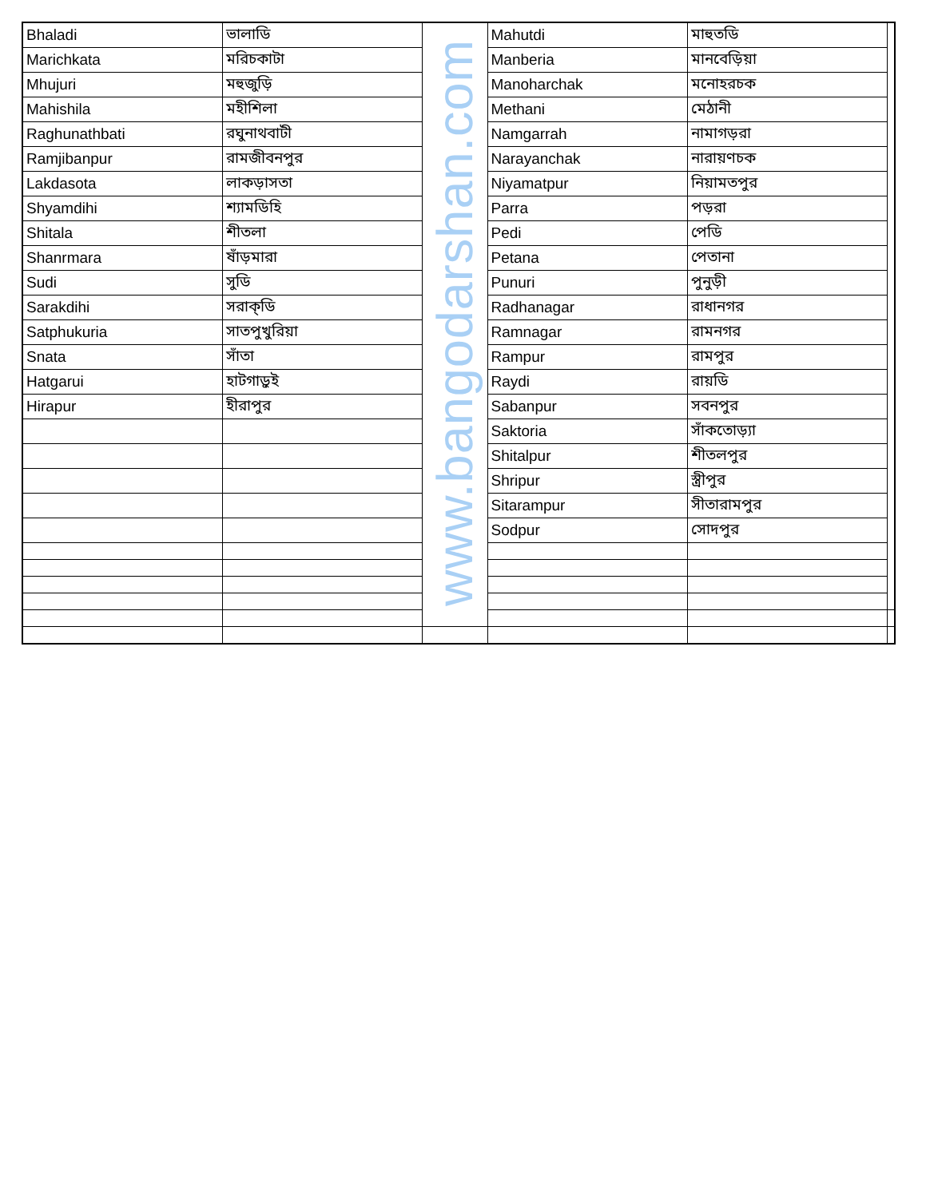| Bhaladi | ভালাডি | www.bangodarshan.com | Mahutdi | মাহুতডি | |
| Marichkata | মরিচকাটা | | Manberia | মানবেড়িয়া | |
| Mhujuri | মহুজুড়ি | | Manoharchak | মনোহরচক | |
| Mahishila | মহীশিলা | | Methani | মেঠানী | |
| Raghunathbati | রঘুনাথবাটী | | Namgarrah | নামাগড়রা | |
| Ramjibanpur | রামজীবনপুর | | Narayanchak | নারায়ণচক | |
| Lakdasota | লাকড়াসতা | | Niyamatpur | নিয়ামতপুর | |
| Shyamdihi | শ্যামডিহি | | Parra | পড়রা | |
| Shitala | শীতলা | | Pedi | পেডি | |
| Shanrmara | ষাঁড়মারা | | Petana | পেতানা | |
| Sudi | সুডি | | Punuri | পুনুড়ী | |
| Sarakdihi | সরাক্‌ডি | | Radhanagar | রাধানগর | |
| Satphukuria | সাতপুখুরিয়া | | Ramnagar | রামনগর | |
| Snata | সাঁতা | | Rampur | রামপুর | |
| Hatgarui | হাটগাড়ুই | | Raydi | রায়ডি | |
| Hirapur | হীরাপুর | | Sabanpur | সবনপুর | |
| | | | Saktoria | সাঁকতোড়্যা | |
| | | | Shitalpur | শীতলপুর | |
| | | | Shripur | স্ত্রীপুর | |
| | | | Sitarampur | সীতারামপুর | |
| | | | Sodpur | সোদপুর | |